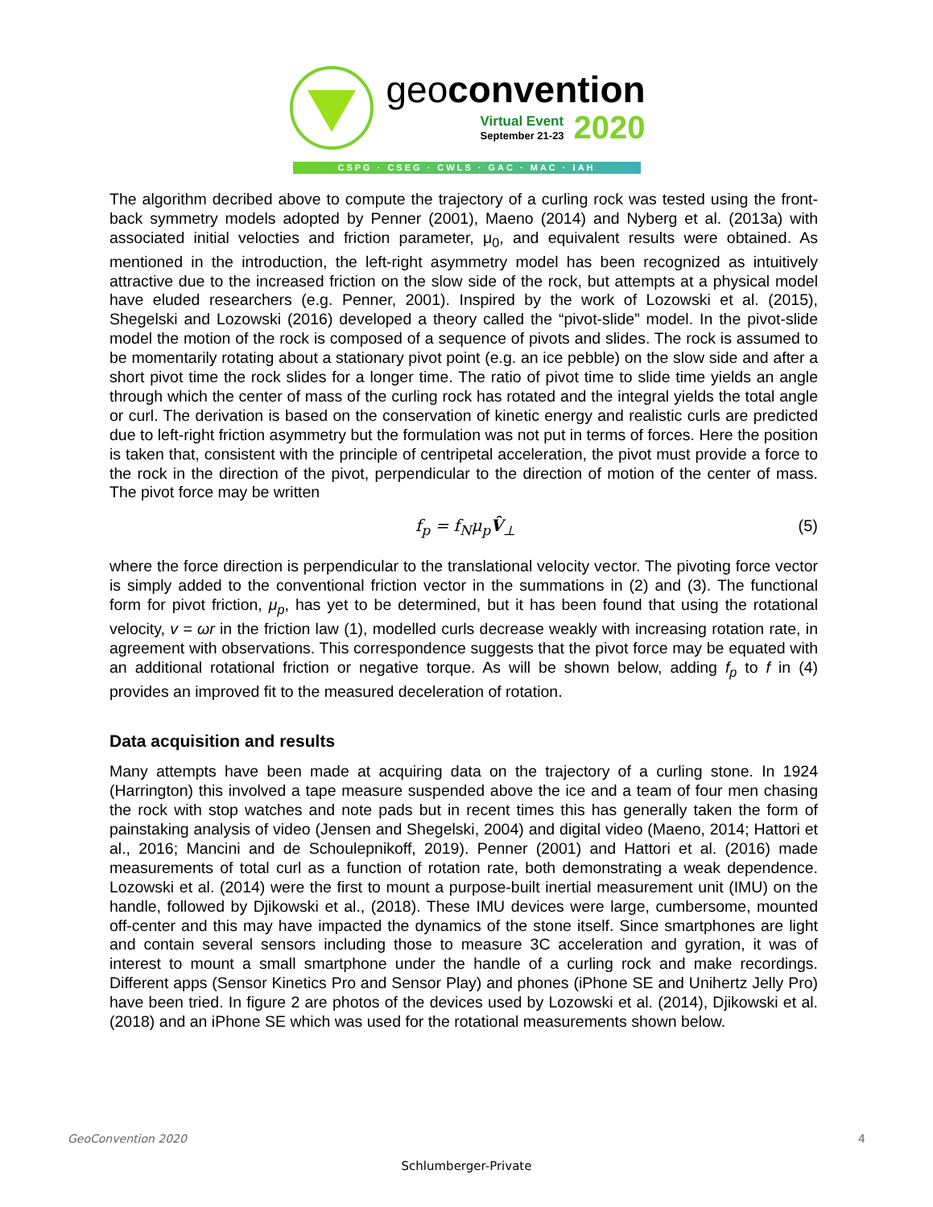geoconvention
Virtual Event
September 21-23
2020
CSPG · CSEG · CWLS · GAC · MAC · IAH
The algorithm decribed above to compute the trajectory of a curling rock was tested using the front-back symmetry models adopted by Penner (2001), Maeno (2014) and Nyberg et al. (2013a) with associated initial velocties and friction parameter, μ<sub>0</sub>, and equivalent results were obtained. As mentioned in the introduction, the left-right asymmetry model has been recognized as intuitively attractive due to the increased friction on the slow side of the rock, but attempts at a physical model have eluded researchers (e.g. Penner, 2001). Inspired by the work of Lozowski et al. (2015), Shegelski and Lozowski (2016) developed a theory called the “pivot-slide” model. In the pivot-slide model the motion of the rock is composed of a sequence of pivots and slides. The rock is assumed to be momentarily rotating about a stationary pivot point (e.g. an ice pebble) on the slow side and after a short pivot time the rock slides for a longer time. The ratio of pivot time to slide time yields an angle through which the center of mass of the curling rock has rotated and the integral yields the total angle or curl. The derivation is based on the conservation of kinetic energy and realistic curls are predicted due to left-right friction asymmetry but the formulation was not put in terms of forces. Here the position is taken that, consistent with the principle of centripetal acceleration, the pivot must provide a force to the rock in the direction of the pivot, perpendicular to the direction of motion of the center of mass. The pivot force may be written
f<sub>p</sub> = f<sub>N</sub>μ<sub>p</sub>V̂<sub>⊥</sub> (5)
where the force direction is perpendicular to the translational velocity vector. The pivoting force vector is simply added to the conventional friction vector in the summations in (2) and (3). The functional form for pivot friction, μ<sub>p</sub>, has yet to be determined, but it has been found that using the rotational velocity, v = ωr in the friction law (1), modelled curls decrease weakly with increasing rotation rate, in agreement with observations. This correspondence suggests that the pivot force may be equated with an additional rotational friction or negative torque. As will be shown below, adding f<sub>p</sub> to f in (4) provides an improved fit to the measured deceleration of rotation.
Data acquisition and results
Many attempts have been made at acquiring data on the trajectory of a curling stone. In 1924 (Harrington) this involved a tape measure suspended above the ice and a team of four men chasing the rock with stop watches and note pads but in recent times this has generally taken the form of painstaking analysis of video (Jensen and Shegelski, 2004) and digital video (Maeno, 2014; Hattori et al., 2016; Mancini and de Schoulepnikoff, 2019). Penner (2001) and Hattori et al. (2016) made measurements of total curl as a function of rotation rate, both demonstrating a weak dependence. Lozowski et al. (2014) were the first to mount a purpose-built inertial measurement unit (IMU) on the handle, followed by Djikowski et al., (2018). These IMU devices were large, cumbersome, mounted off-center and this may have impacted the dynamics of the stone itself. Since smartphones are light and contain several sensors including those to measure 3C acceleration and gyration, it was of interest to mount a small smartphone under the handle of a curling rock and make recordings. Different apps (Sensor Kinetics Pro and Sensor Play) and phones (iPhone SE and Unihertz Jelly Pro) have been tried. In figure 2 are photos of the devices used by Lozowski et al. (2014), Djikowski et al. (2018) and an iPhone SE which was used for the rotational measurements shown below.
GeoConvention 2020 4
Schlumberger-Private